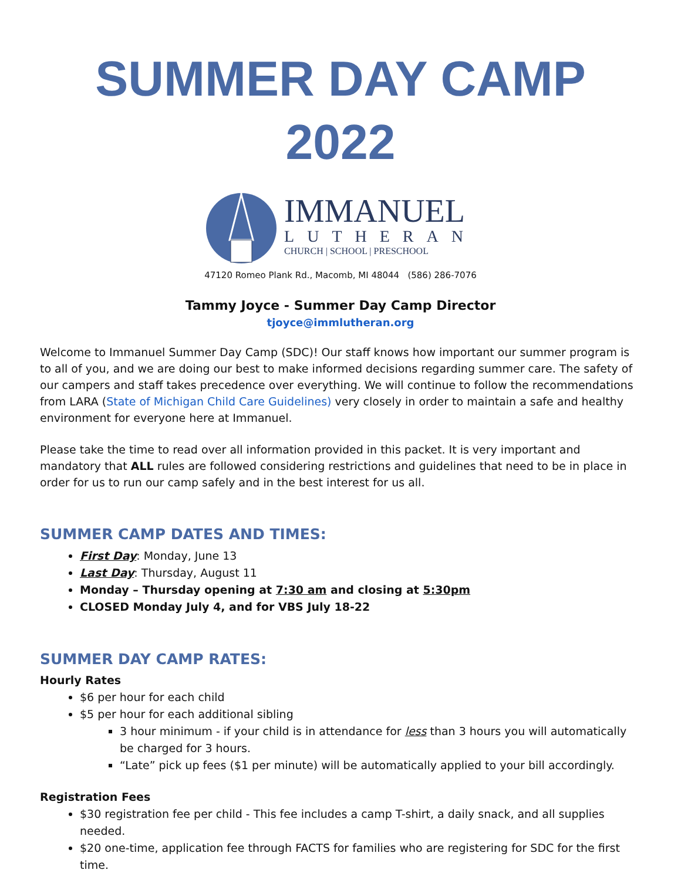SUMMER DAY CAMP
2022
IMMANUEL
LUTHERAN
CHURCH | SCHOOL | PRESCHOOL
47120 Romeo Plank Rd., Macomb, MI 48044 (586) 286-7076
Tammy Joyce - Summer Day Camp Director
tjoyce@immlutheran.org
Welcome to Immanuel Summer Day Camp (SDC)! Our staff knows how important our summer program is to all of you, and we are doing our best to make informed decisions regarding summer care. The safety of our campers and staff takes precedence over everything. We will continue to follow the recommendations from LARA (State of Michigan Child Care Guidelines) very closely in order to maintain a safe and healthy environment for everyone here at Immanuel.
Please take the time to read over all information provided in this packet. It is very important and mandatory that ALL rules are followed considering restrictions and guidelines that need to be in place in order for us to run our camp safely and in the best interest for us all.
SUMMER CAMP DATES AND TIMES:
First Day: Monday, June 13
Last Day: Thursday, August 11
Monday – Thursday opening at 7:30 am and closing at 5:30pm
CLOSED Monday July 4, and for VBS July 18-22
SUMMER DAY CAMP RATES:
Hourly Rates
$6 per hour for each child
$5 per hour for each additional sibling
3 hour minimum - if your child is in attendance for less than 3 hours you will automatically be charged for 3 hours.
“Late” pick up fees ($1 per minute) will be automatically applied to your bill accordingly.
Registration Fees
$30 registration fee per child - This fee includes a camp T-shirt, a daily snack, and all supplies needed.
$20 one-time, application fee through FACTS for families who are registering for SDC for the first time.